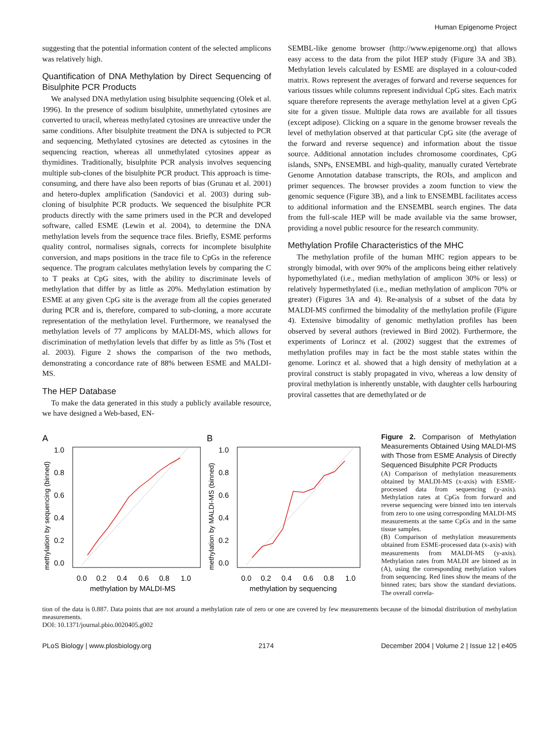Human Epigenome Project
suggesting that the potential information content of the selected amplicons was relatively high.
Quantification of DNA Methylation by Direct Sequencing of Bisulphite PCR Products
We analysed DNA methylation using bisulphite sequencing (Olek et al. 1996). In the presence of sodium bisulphite, unmethylated cytosines are converted to uracil, whereas methylated cytosines are unreactive under the same conditions. After bisulphite treatment the DNA is subjected to PCR and sequencing. Methylated cytosines are detected as cytosines in the sequencing reaction, whereas all unmethylated cytosines appear as thymidines. Traditionally, bisulphite PCR analysis involves sequencing multiple sub-clones of the bisulphite PCR product. This approach is time-consuming, and there have also been reports of bias (Grunau et al. 2001) and hetero-duplex amplification (Sandovici et al. 2003) during sub-cloning of bisulphite PCR products. We sequenced the bisulphite PCR products directly with the same primers used in the PCR and developed software, called ESME (Lewin et al. 2004), to determine the DNA methylation levels from the sequence trace files. Briefly, ESME performs quality control, normalises signals, corrects for incomplete bisulphite conversion, and maps positions in the trace file to CpGs in the reference sequence. The program calculates methylation levels by comparing the C to T peaks at CpG sites, with the ability to discriminate levels of methylation that differ by as little as 20%. Methylation estimation by ESME at any given CpG site is the average from all the copies generated during PCR and is, therefore, compared to sub-cloning, a more accurate representation of the methylation level. Furthermore, we reanalysed the methylation levels of 77 amplicons by MALDI-MS, which allows for discrimination of methylation levels that differ by as little as 5% (Tost et al. 2003). Figure 2 shows the comparison of the two methods, demonstrating a concordance rate of 88% between ESME and MALDI-MS.
The HEP Database
To make the data generated in this study a publicly available resource, we have designed a Web-based, EN-
SEMBL-like genome browser (http://www.epigenome.org) that allows easy access to the data from the pilot HEP study (Figure 3A and 3B). Methylation levels calculated by ESME are displayed in a colour-coded matrix. Rows represent the averages of forward and reverse sequences for various tissues while columns represent individual CpG sites. Each matrix square therefore represents the average methylation level at a given CpG site for a given tissue. Multiple data rows are available for all tissues (except adipose). Clicking on a square in the genome browser reveals the level of methylation observed at that particular CpG site (the average of the forward and reverse sequence) and information about the tissue source. Additional annotation includes chromosome coordinates, CpG islands, SNPs, ENSEMBL and high-quality, manually curated Vertebrate Genome Annotation database transcripts, the ROIs, and amplicon and primer sequences. The browser provides a zoom function to view the genomic sequence (Figure 3B), and a link to ENSEMBL facilitates access to additional information and the ENSEMBL search engines. The data from the full-scale HEP will be made available via the same browser, providing a novel public resource for the research community.
Methylation Profile Characteristics of the MHC
The methylation profile of the human MHC region appears to be strongly bimodal, with over 90% of the amplicons being either relatively hypomethylated (i.e., median methylation of amplicon 30% or less) or relatively hypermethylated (i.e., median methylation of amplicon 70% or greater) (Figures 3A and 4). Re-analysis of a subset of the data by MALDI-MS confirmed the bimodality of the methylation profile (Figure 4). Extensive bimodality of genomic methylation profiles has been observed by several authors (reviewed in Bird 2002). Furthermore, the experiments of Lorincz et al. (2002) suggest that the extremes of methylation profiles may in fact be the most stable states within the genome. Lorincz et al. showed that a high density of methylation at a proviral construct is stably propagated in vivo, whereas a low density of proviral methylation is inherently unstable, with daughter cells harbouring proviral cassettes that are demethylated or de
A
methylation by sequencing (binned)
1.0
0.8
0.6
0.4
0.2
0.0
0.0
0.2
0.4
0.6
0.8
1.0
methylation by MALDI-MS
B
methylation by MALDI-MS (binned)
1.0
0.8
0.6
0.4
0.2
0.0
0.0
0.2
0.4
0.6
0.8
1.0
methylation by sequencing
Figure 2. Comparison of Methylation Measurements Obtained Using MALDI-MS with Those from ESME Analysis of Directly Sequenced Bisulphite PCR Products
(A) Comparison of methylation measurements obtained by MALDI-MS (x-axis) with ESME-processed data from sequencing (y-axis). Methylation rates at CpGs from forward and reverse sequencing were binned into ten intervals from zero to one using corresponding MALDI-MS measurements at the same CpGs and in the same tissue samples.
(B) Comparison of methylation measurements obtained from ESME-processed data (x-axis) with measurements from MALDI-MS (y-axis). Methylation rates from MALDI are binned as in (A), using the corresponding methylation values from sequencing. Red lines show the means of the binned rates; bars show the standard deviations. The overall correla-
tion of the data is 0.887. Data points that are not around a methylation rate of zero or one are covered by few measurements because of the bimodal distribution of methylation measurements.
DOI: 10.1371/journal.pbio.0020405.g002
PLoS Biology | www.plosbiology.org 2174 December 2004 | Volume 2 | Issue 12 | e405